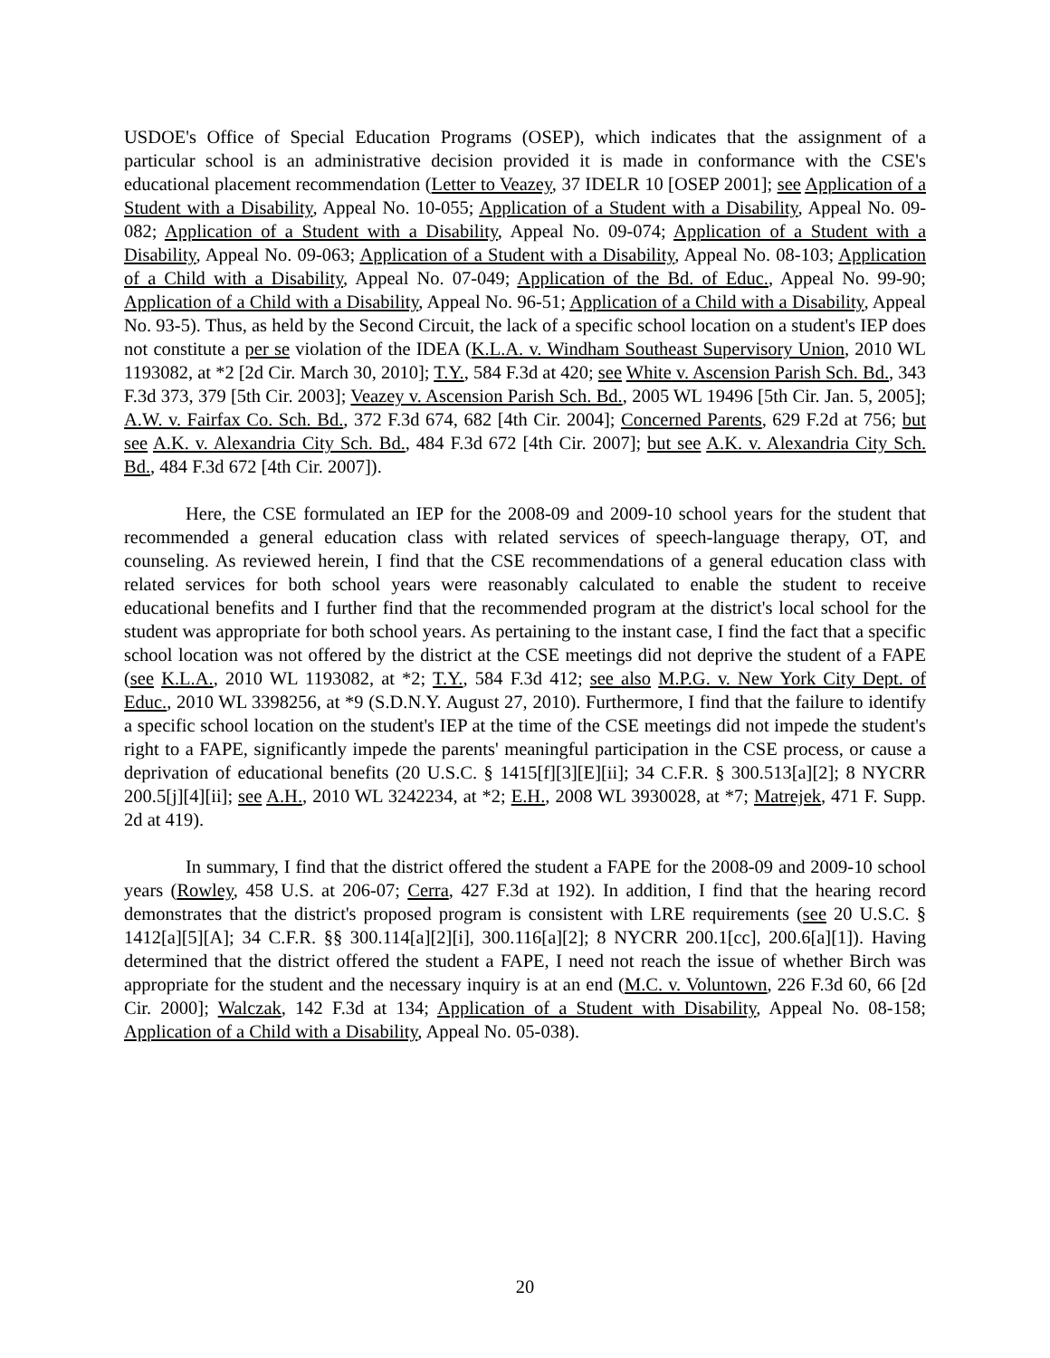USDOE's Office of Special Education Programs (OSEP), which indicates that the assignment of a particular school is an administrative decision provided it is made in conformance with the CSE's educational placement recommendation (Letter to Veazey, 37 IDELR 10 [OSEP 2001]; see Application of a Student with a Disability, Appeal No. 10-055; Application of a Student with a Disability, Appeal No. 09-082; Application of a Student with a Disability, Appeal No. 09-074; Application of a Student with a Disability, Appeal No. 09-063; Application of a Student with a Disability, Appeal No. 08-103; Application of a Child with a Disability, Appeal No. 07-049; Application of the Bd. of Educ., Appeal No. 99-90; Application of a Child with a Disability, Appeal No. 96-51; Application of a Child with a Disability, Appeal No. 93-5). Thus, as held by the Second Circuit, the lack of a specific school location on a student's IEP does not constitute a per se violation of the IDEA (K.L.A. v. Windham Southeast Supervisory Union, 2010 WL 1193082, at *2 [2d Cir. March 30, 2010]; T.Y., 584 F.3d at 420; see White v. Ascension Parish Sch. Bd., 343 F.3d 373, 379 [5th Cir. 2003]; Veazey v. Ascension Parish Sch. Bd., 2005 WL 19496 [5th Cir. Jan. 5, 2005]; A.W. v. Fairfax Co. Sch. Bd., 372 F.3d 674, 682 [4th Cir. 2004]; Concerned Parents, 629 F.2d at 756; but see A.K. v. Alexandria City Sch. Bd., 484 F.3d 672 [4th Cir. 2007]; but see A.K. v. Alexandria City Sch. Bd., 484 F.3d 672 [4th Cir. 2007]).
Here, the CSE formulated an IEP for the 2008-09 and 2009-10 school years for the student that recommended a general education class with related services of speech-language therapy, OT, and counseling. As reviewed herein, I find that the CSE recommendations of a general education class with related services for both school years were reasonably calculated to enable the student to receive educational benefits and I further find that the recommended program at the district's local school for the student was appropriate for both school years. As pertaining to the instant case, I find the fact that a specific school location was not offered by the district at the CSE meetings did not deprive the student of a FAPE (see K.L.A., 2010 WL 1193082, at *2; T.Y., 584 F.3d 412; see also M.P.G. v. New York City Dept. of Educ., 2010 WL 3398256, at *9 (S.D.N.Y. August 27, 2010). Furthermore, I find that the failure to identify a specific school location on the student's IEP at the time of the CSE meetings did not impede the student's right to a FAPE, significantly impede the parents' meaningful participation in the CSE process, or cause a deprivation of educational benefits (20 U.S.C. § 1415[f][3][E][ii]; 34 C.F.R. § 300.513[a][2]; 8 NYCRR 200.5[j][4][ii]; see A.H., 2010 WL 3242234, at *2; E.H., 2008 WL 3930028, at *7; Matrejek, 471 F. Supp. 2d at 419).
In summary, I find that the district offered the student a FAPE for the 2008-09 and 2009-10 school years (Rowley, 458 U.S. at 206-07; Cerra, 427 F.3d at 192). In addition, I find that the hearing record demonstrates that the district's proposed program is consistent with LRE requirements (see 20 U.S.C. § 1412[a][5][A]; 34 C.F.R. §§ 300.114[a][2][i], 300.116[a][2]; 8 NYCRR 200.1[cc], 200.6[a][1]). Having determined that the district offered the student a FAPE, I need not reach the issue of whether Birch was appropriate for the student and the necessary inquiry is at an end (M.C. v. Voluntown, 226 F.3d 60, 66 [2d Cir. 2000]; Walczak, 142 F.3d at 134; Application of a Student with Disability, Appeal No. 08-158; Application of a Child with a Disability, Appeal No. 05-038).
20